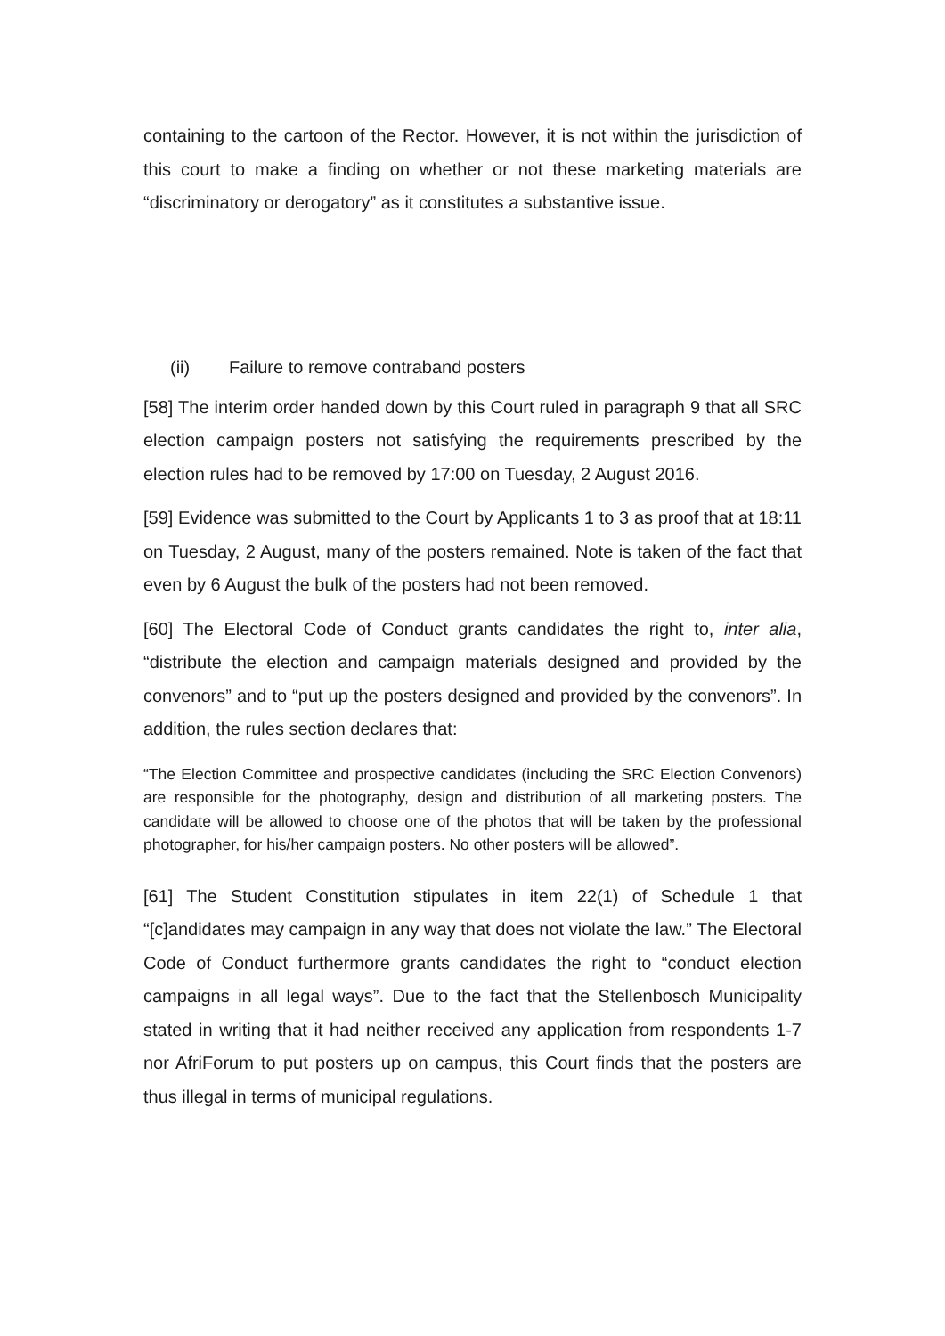containing to the cartoon of the Rector. However, it is not within the jurisdiction of this court to make a finding on whether or not these marketing materials are “discriminatory or derogatory” as it constitutes a substantive issue.
(ii) Failure to remove contraband posters
[58] The interim order handed down by this Court ruled in paragraph 9 that all SRC election campaign posters not satisfying the requirements prescribed by the election rules had to be removed by 17:00 on Tuesday, 2 August 2016.
[59] Evidence was submitted to the Court by Applicants 1 to 3 as proof that at 18:11 on Tuesday, 2 August, many of the posters remained. Note is taken of the fact that even by 6 August the bulk of the posters had not been removed.
[60] The Electoral Code of Conduct grants candidates the right to, inter alia, “distribute the election and campaign materials designed and provided by the convenors” and to “put up the posters designed and provided by the convenors”. In addition, the rules section declares that:
“The Election Committee and prospective candidates (including the SRC Election Convenors) are responsible for the photography, design and distribution of all marketing posters. The candidate will be allowed to choose one of the photos that will be taken by the professional photographer, for his/her campaign posters. No other posters will be allowed”.
[61] The Student Constitution stipulates in item 22(1) of Schedule 1 that “[c]andidates may campaign in any way that does not violate the law.” The Electoral Code of Conduct furthermore grants candidates the right to “conduct election campaigns in all legal ways”. Due to the fact that the Stellenbosch Municipality stated in writing that it had neither received any application from respondents 1-7 nor AfriForum to put posters up on campus, this Court finds that the posters are thus illegal in terms of municipal regulations.